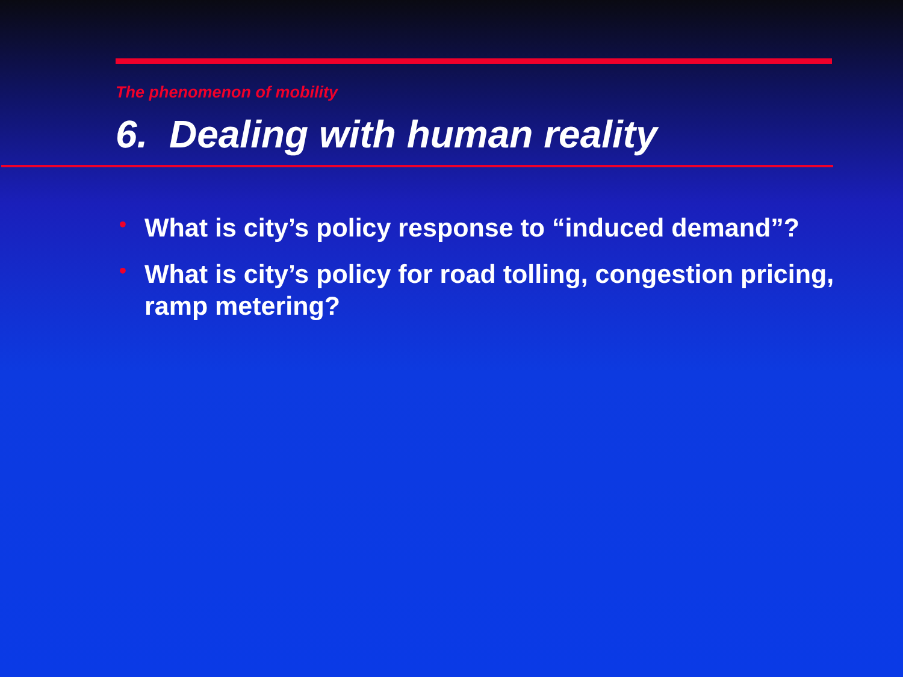The phenomenon of mobility
6. Dealing with human reality
• What is city’s policy response to “induced demand”?
• What is city’s policy for road tolling, congestion pricing, ramp metering?